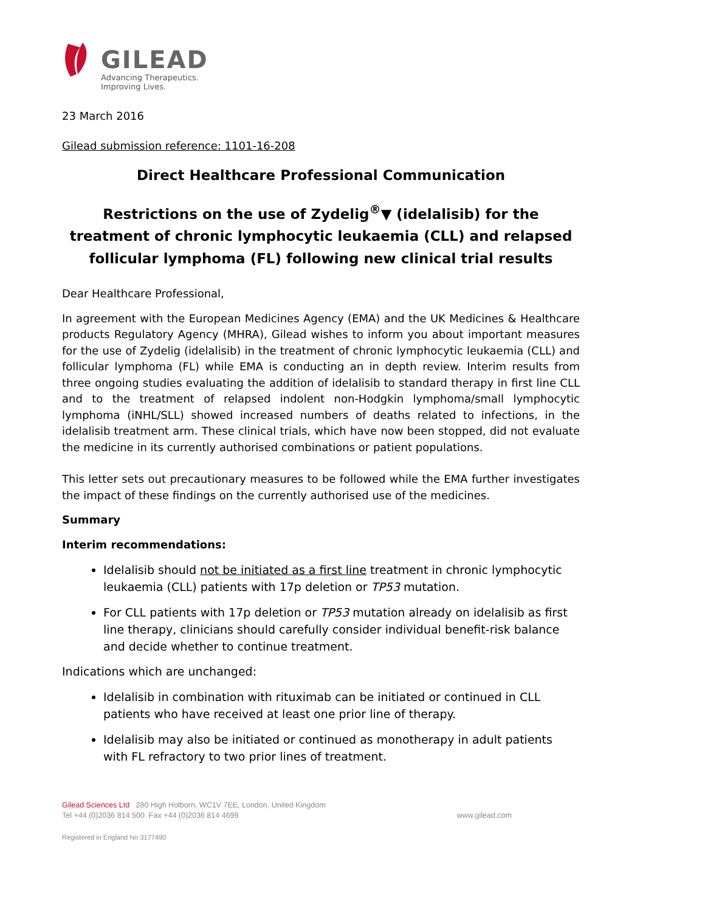GILEAD
Advancing Therapeutics.
Improving Lives.
23 March 2016
Gilead submission reference: 1101-16-208
Direct Healthcare Professional Communication
Restrictions on the use of Zydelig<sup>®</sup>▼ (idelalisib) for the treatment of chronic lymphocytic leukaemia (CLL) and relapsed follicular lymphoma (FL) following new clinical trial results
Dear Healthcare Professional,
In agreement with the European Medicines Agency (EMA) and the UK Medicines & Healthcare products Regulatory Agency (MHRA), Gilead wishes to inform you about important measures for the use of Zydelig (idelalisib) in the treatment of chronic lymphocytic leukaemia (CLL) and follicular lymphoma (FL) while EMA is conducting an in depth review. Interim results from three ongoing studies evaluating the addition of idelalisib to standard therapy in first line CLL and to the treatment of relapsed indolent non-Hodgkin lymphoma/small lymphocytic lymphoma (iNHL/SLL) showed increased numbers of deaths related to infections, in the idelalisib treatment arm. These clinical trials, which have now been stopped, did not evaluate the medicine in its currently authorised combinations or patient populations.
This letter sets out precautionary measures to be followed while the EMA further investigates the impact of these findings on the currently authorised use of the medicines.
Summary
Interim recommendations:
Idelalisib should not be initiated as a first line treatment in chronic lymphocytic leukaemia (CLL) patients with 17p deletion or TP53 mutation.
For CLL patients with 17p deletion or TP53 mutation already on idelalisib as first line therapy, clinicians should carefully consider individual benefit-risk balance and decide whether to continue treatment.
Indications which are unchanged:
Idelalisib in combination with rituximab can be initiated or continued in CLL patients who have received at least one prior line of therapy.
Idelalisib may also be initiated or continued as monotherapy in adult patients with FL refractory to two prior lines of treatment.
Gilead Sciences Ltd 280 High Holborn, WC1V 7EE, London, United Kingdom
Tel +44 (0)2036 814 500 Fax +44 (0)2036 814 4699 www.gilead.com
Registered in England No 3177490